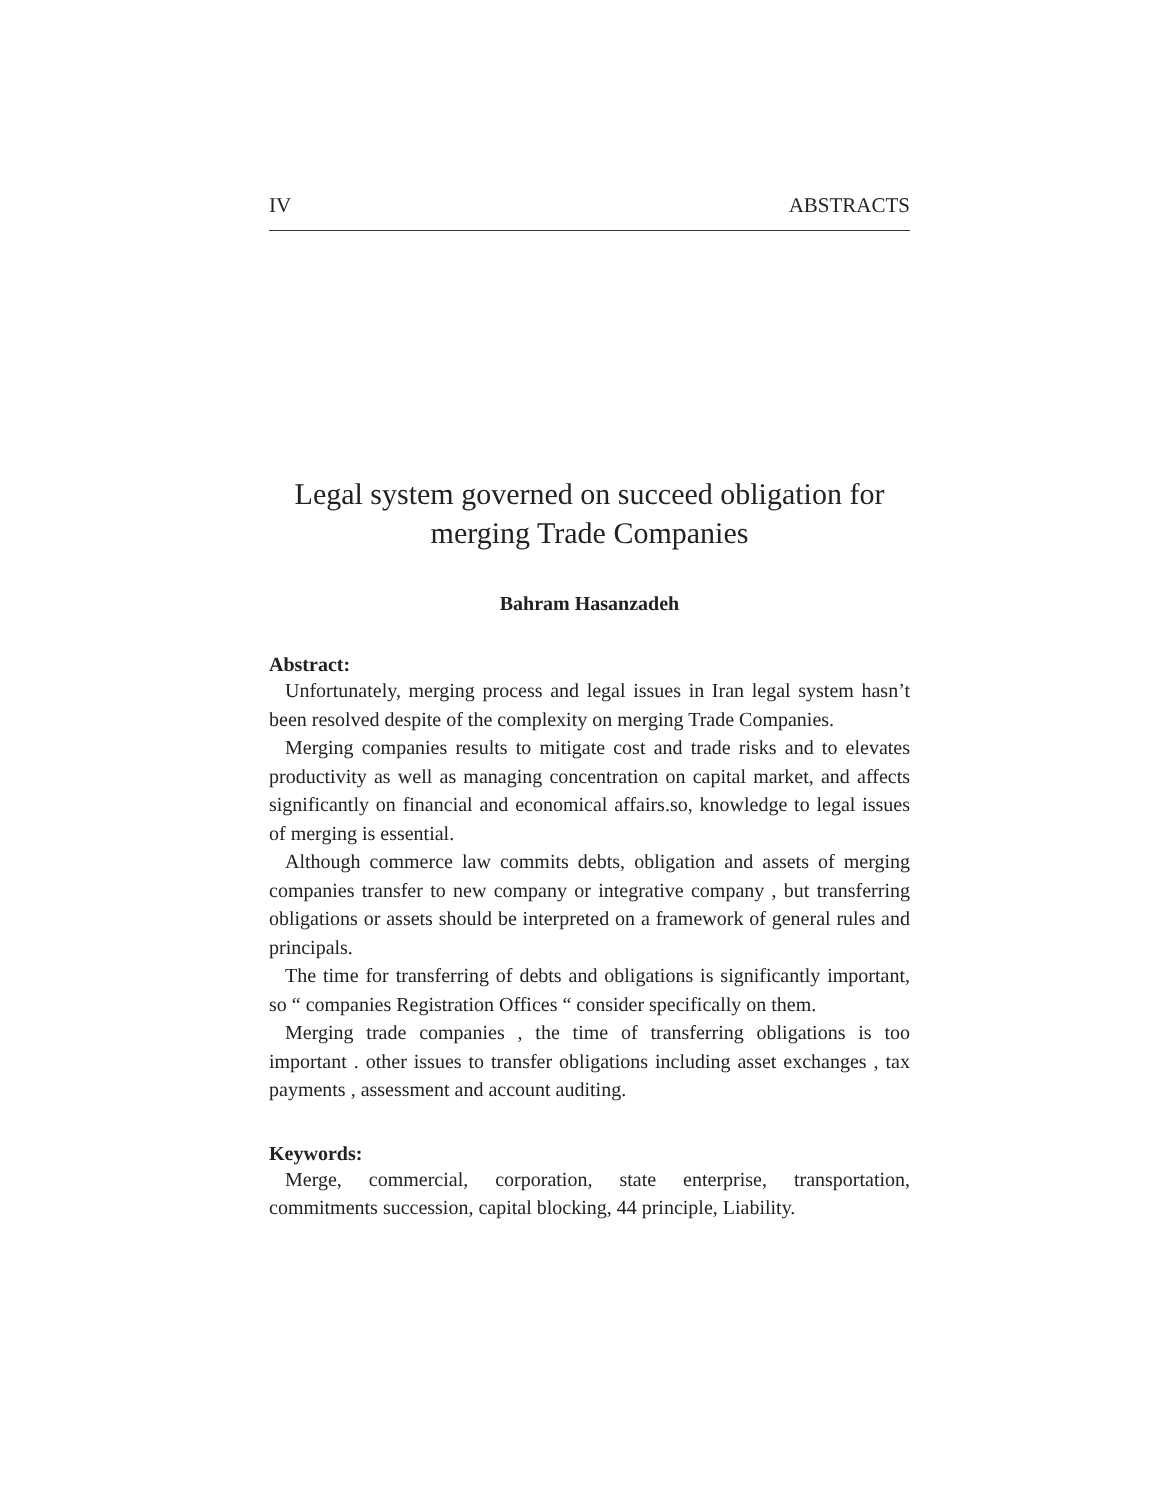IV ABSTRACTS
Legal system governed on succeed obligation for merging Trade Companies
Bahram Hasanzadeh
Abstract:
Unfortunately, merging process and legal issues in Iran legal system hasn’t been resolved despite of the complexity on merging Trade Companies.
Merging companies results to mitigate cost and trade risks and to elevates productivity as well as managing concentration on capital market, and affects significantly on financial and economical affairs.so, knowledge to legal issues of merging is essential.
Although commerce law commits debts, obligation and assets of merging companies transfer to new company or integrative company , but transferring obligations or assets should be interpreted on a framework of general rules and principals.
The time for transferring of debts and obligations is significantly important, so “ companies Registration Offices “ consider specifically on them.
Merging trade companies , the time of transferring obligations is too important . other issues to transfer obligations including asset exchanges , tax payments , assessment and account auditing.
Keywords:
Merge, commercial, corporation, state enterprise, transportation, commitments succession, capital blocking, 44 principle, Liability.